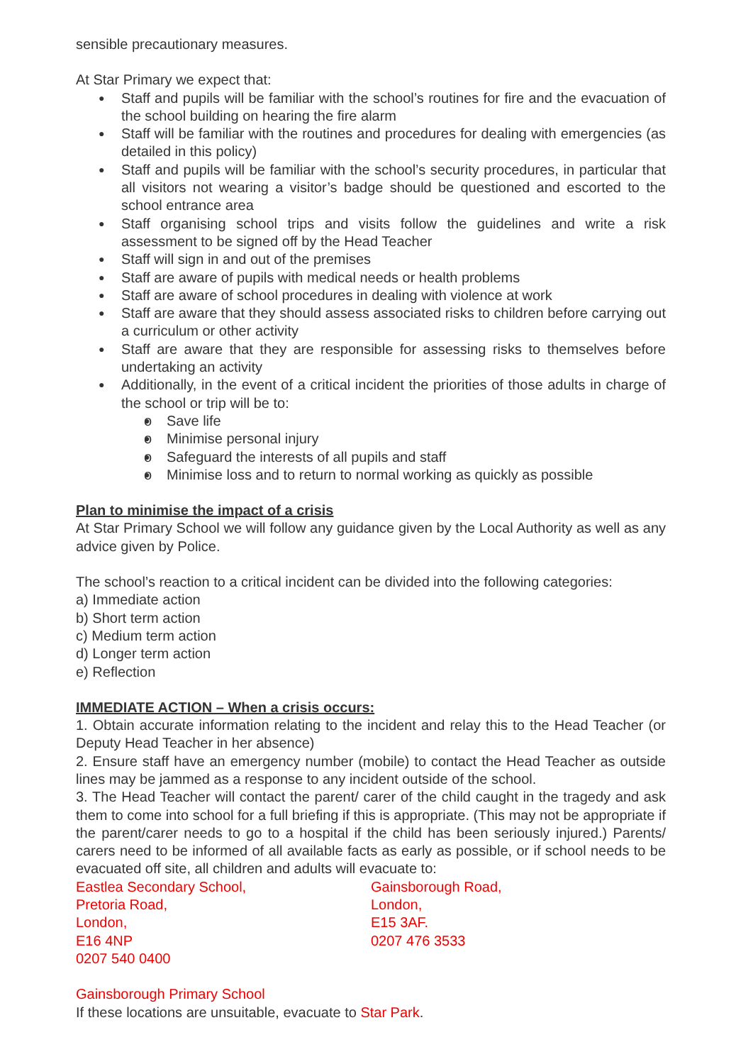sensible precautionary measures.
At Star Primary we expect that:
Staff and pupils will be familiar with the school’s routines for fire and the evacuation of the school building on hearing the fire alarm
Staff will be familiar with the routines and procedures for dealing with emergencies (as detailed in this policy)
Staff and pupils will be familiar with the school’s security procedures, in particular that all visitors not wearing a visitor’s badge should be questioned and escorted to the school entrance area
Staff organising school trips and visits follow the guidelines and write a risk assessment to be signed off by the Head Teacher
Staff will sign in and out of the premises
Staff are aware of pupils with medical needs or health problems
Staff are aware of school procedures in dealing with violence at work
Staff are aware that they should assess associated risks to children before carrying out a curriculum or other activity
Staff are aware that they are responsible for assessing risks to themselves before undertaking an activity
Additionally, in the event of a critical incident the priorities of those adults in charge of the school or trip will be to:
o Save life
o Minimise personal injury
o Safeguard the interests of all pupils and staff
o Minimise loss and to return to normal working as quickly as possible
Plan to minimise the impact of a crisis
At Star Primary School we will follow any guidance given by the Local Authority as well as any advice given by Police.
The school’s reaction to a critical incident can be divided into the following categories:
a) Immediate action
b) Short term action
c) Medium term action
d) Longer term action
e) Reflection
IMMEDIATE ACTION – When a crisis occurs:
1. Obtain accurate information relating to the incident and relay this to the Head Teacher (or Deputy Head Teacher in her absence)
2. Ensure staff have an emergency number (mobile) to contact the Head Teacher as outside lines may be jammed as a response to any incident outside of the school.
3. The Head Teacher will contact the parent/ carer of the child caught in the tragedy and ask them to come into school for a full briefing if this is appropriate. (This may not be appropriate if the parent/carer needs to go to a hospital if the child has been seriously injured.) Parents/ carers need to be informed of all available facts as early as possible, or if school needs to be evacuated off site, all children and adults will evacuate to:
Eastlea Secondary School,
Pretoria Road,
London,
E16 4NP
0207 540 0400
Gainsborough Road,
London,
E15 3AF.
0207 476 3533
Gainsborough Primary School
If these locations are unsuitable, evacuate to Star Park.